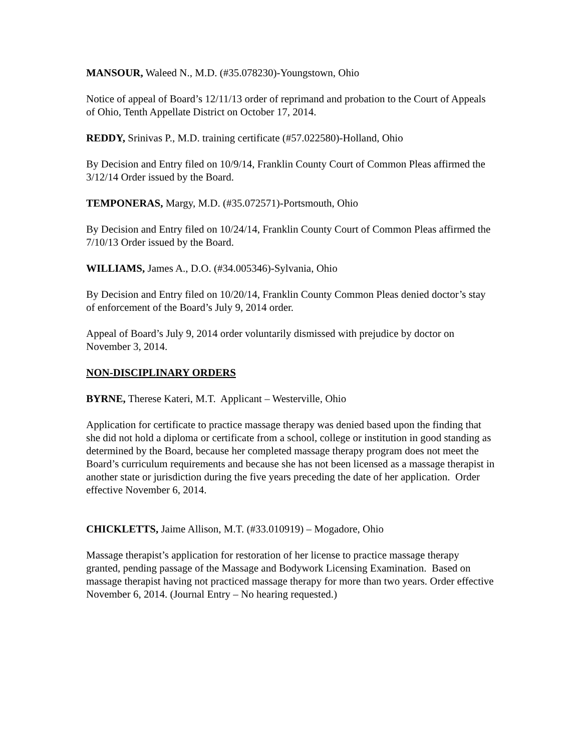MANSOUR, Waleed N., M.D. (#35.078230)-Youngstown, Ohio
Notice of appeal of Board’s 12/11/13 order of reprimand and probation to the Court of Appeals of Ohio, Tenth Appellate District on October 17, 2014.
REDDY, Srinivas P., M.D. training certificate (#57.022580)-Holland, Ohio
By Decision and Entry filed on 10/9/14, Franklin County Court of Common Pleas affirmed the 3/12/14 Order issued by the Board.
TEMPONERAS, Margy, M.D. (#35.072571)-Portsmouth, Ohio
By Decision and Entry filed on 10/24/14, Franklin County Court of Common Pleas affirmed the 7/10/13 Order issued by the Board.
WILLIAMS, James A., D.O. (#34.005346)-Sylvania, Ohio
By Decision and Entry filed on 10/20/14, Franklin County Common Pleas denied doctor’s stay of enforcement of the Board’s July 9, 2014 order.
Appeal of Board’s July 9, 2014 order voluntarily dismissed with prejudice by doctor on November 3, 2014.
NON-DISCIPLINARY ORDERS
BYRNE, Therese Kateri, M.T. Applicant – Westerville, Ohio
Application for certificate to practice massage therapy was denied based upon the finding that she did not hold a diploma or certificate from a school, college or institution in good standing as determined by the Board, because her completed massage therapy program does not meet the Board’s curriculum requirements and because she has not been licensed as a massage therapist in another state or jurisdiction during the five years preceding the date of her application. Order effective November 6, 2014.
CHICKLETTS, Jaime Allison, M.T. (#33.010919) – Mogadore, Ohio
Massage therapist’s application for restoration of her license to practice massage therapy granted, pending passage of the Massage and Bodywork Licensing Examination. Based on massage therapist having not practiced massage therapy for more than two years. Order effective November 6, 2014. (Journal Entry – No hearing requested.)